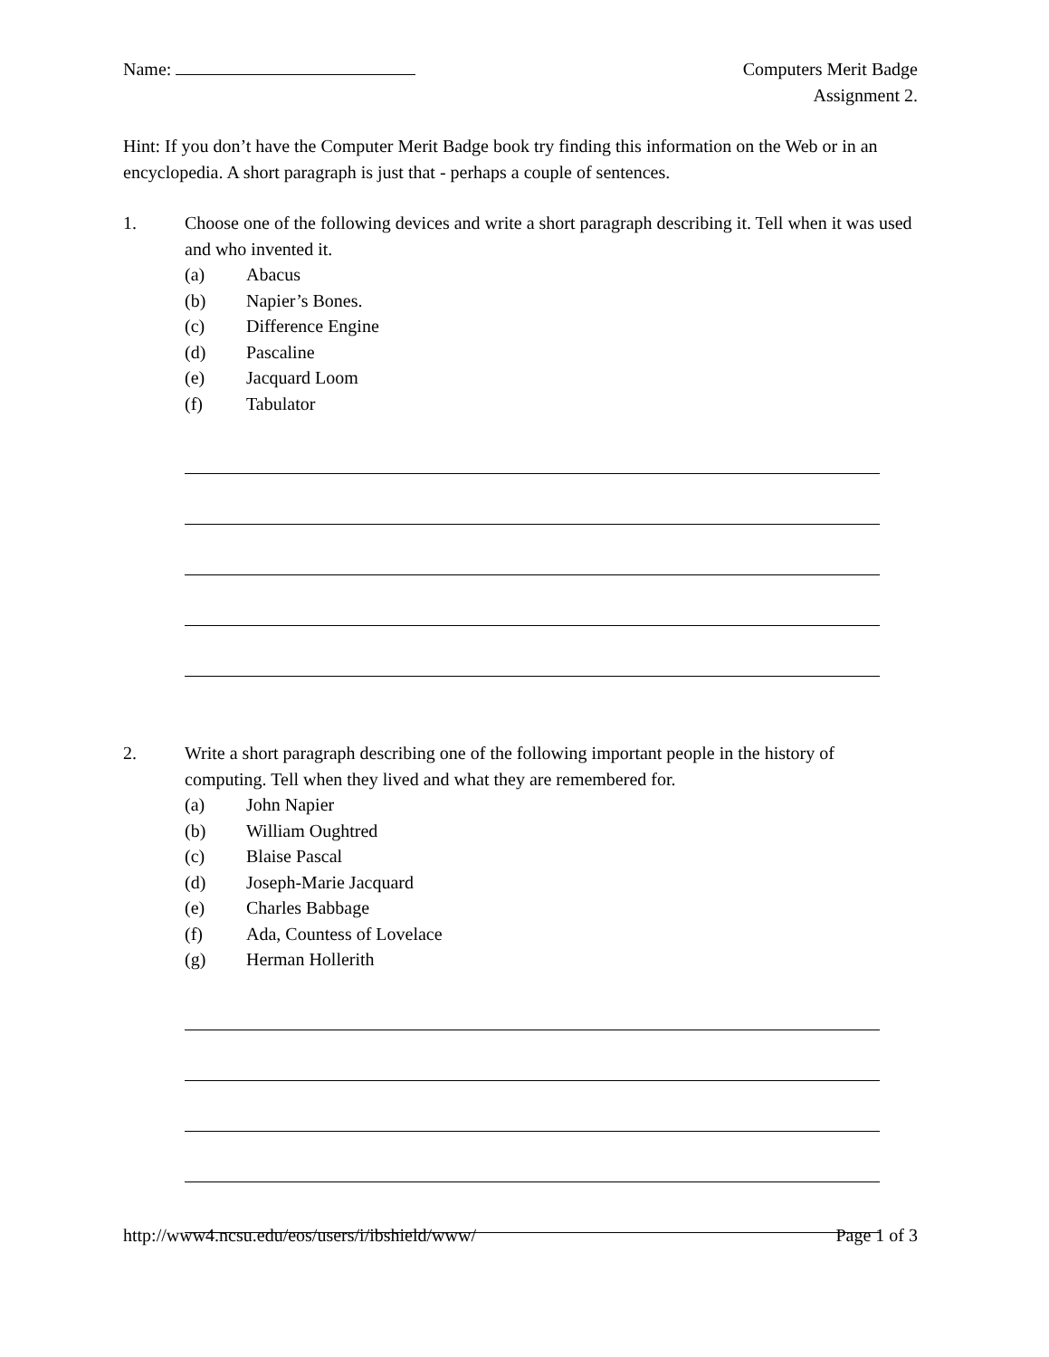Name: Computers Merit Badge
Assignment 2.
Hint: If you don’t have the Computer Merit Badge book try finding this information on the Web or in an encyclopedia. A short paragraph is just that - perhaps a couple of sentences.
1. Choose one of the following devices and write a short paragraph describing it. Tell when it was used and who invented it.
(a) Abacus
(b) Napier’s Bones.
(c) Difference Engine
(d) Pascaline
(e) Jacquard Loom
(f) Tabulator
2. Write a short paragraph describing one of the following important people in the history of computing. Tell when they lived and what they are remembered for.
(a) John Napier
(b) William Oughtred
(c) Blaise Pascal
(d) Joseph-Marie Jacquard
(e) Charles Babbage
(f) Ada, Countess of Lovelace
(g) Herman Hollerith
http://www4.ncsu.edu/eos/users/i/ibshield/www/ Page 1 of 3